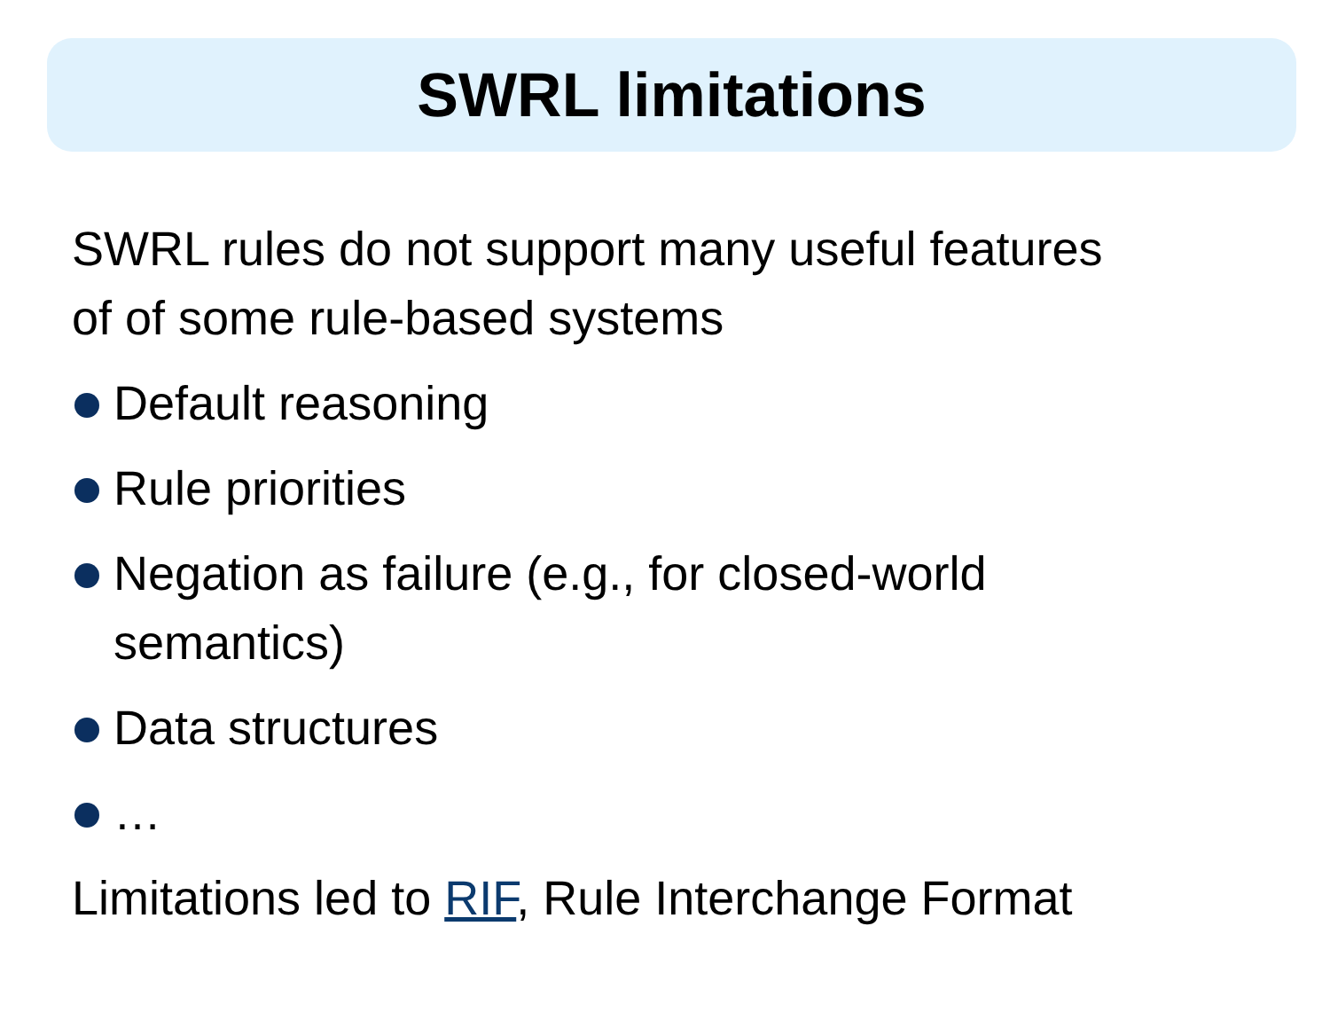SWRL limitations
SWRL rules do not support many useful features
of of some rule-based systems
Default reasoning
Rule priorities
Negation as failure (e.g., for closed-world
semantics)
Data structures
…
Limitations led to RIF, Rule Interchange Format